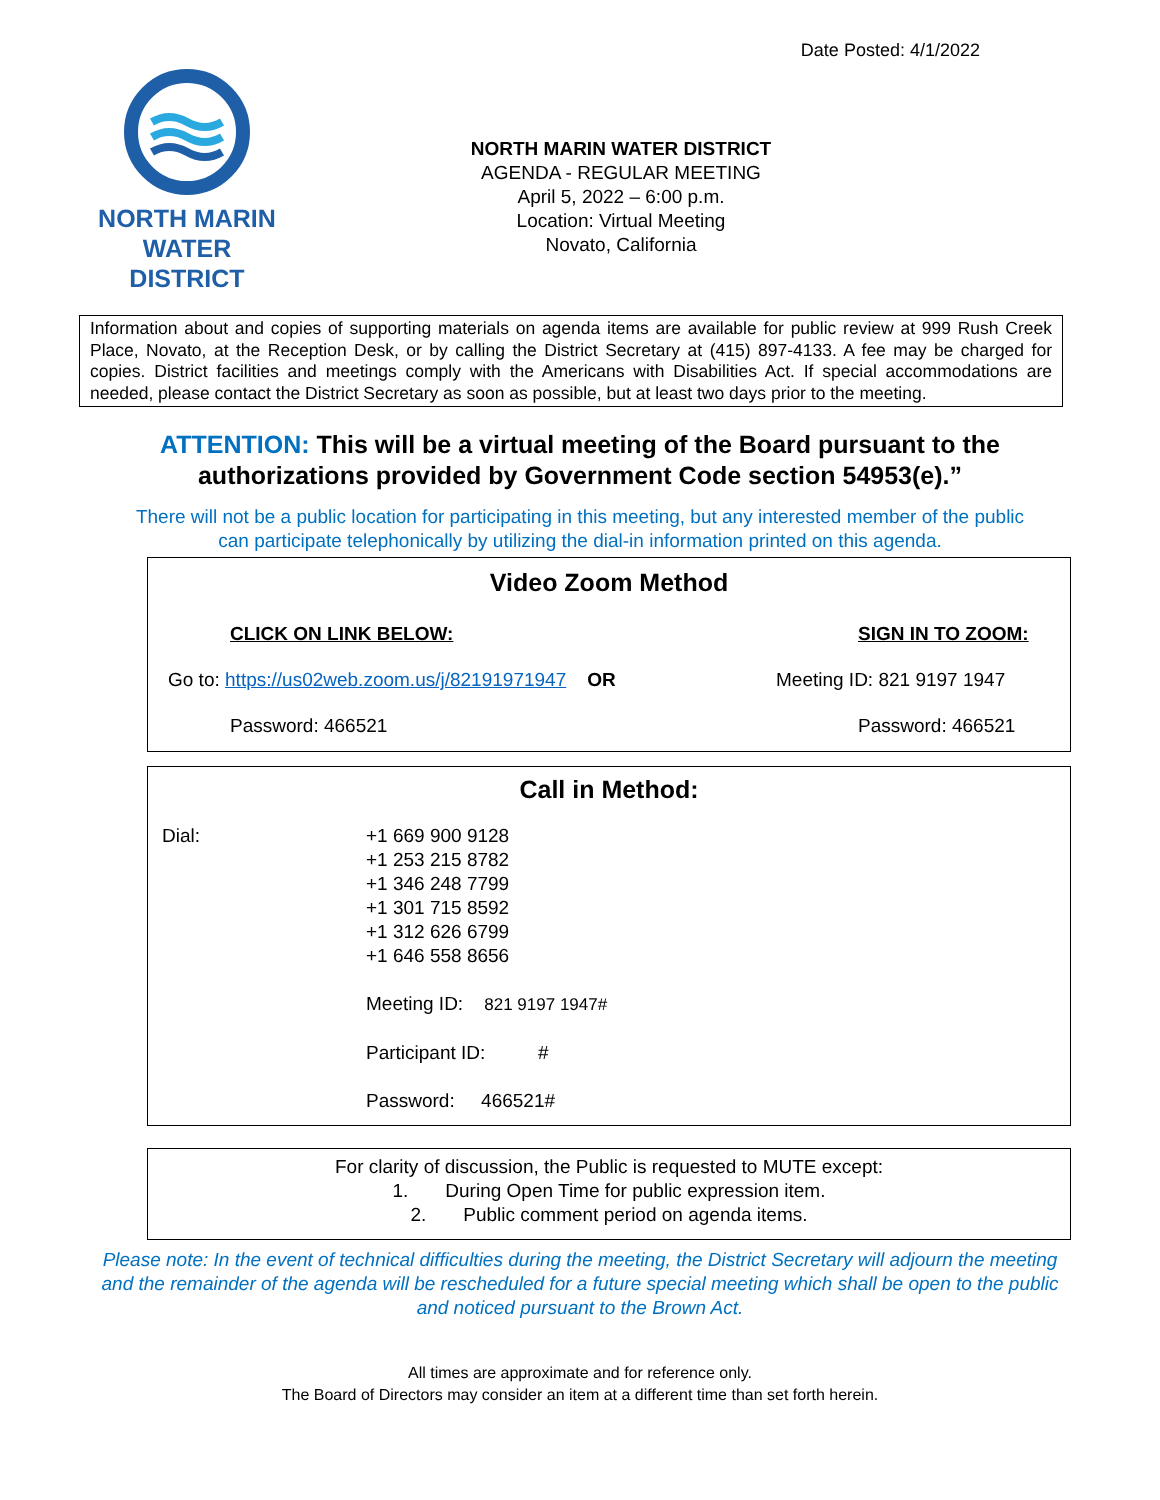Date Posted: 4/1/2022
NORTH MARIN
WATER DISTRICT
NORTH MARIN WATER DISTRICT
AGENDA - REGULAR MEETING
April 5, 2022 – 6:00 p.m.
Location: Virtual Meeting
Novato, California
Information about and copies of supporting materials on agenda items are available for public review at 999 Rush Creek Place, Novato, at the Reception Desk, or by calling the District Secretary at (415) 897-4133. A fee may be charged for copies. District facilities and meetings comply with the Americans with Disabilities Act. If special accommodations are needed, please contact the District Secretary as soon as possible, but at least two days prior to the meeting.
ATTENTION: This will be a virtual meeting of the Board pursuant to the authorizations provided by Government Code section 54953(e).”
There will not be a public location for participating in this meeting, but any interested member of the public
can participate telephonically by utilizing the dial-in information printed on this agenda.
Video Zoom Method
CLICK ON LINK BELOW: SIGN IN TO ZOOM:
Go to: https://us02web.zoom.us/j/82191971947 OR Meeting ID: 821 9197 1947
Password: 466521 Password: 466521
Call in Method:
| Dial: | +1 669 900 9128 +1 253 215 8782 +1 346 248 7799 +1 301 715 8592 +1 312 626 6799 +1 646 558 8656 Meeting ID: 821 9197 1947# Participant ID: # Password: 466521# |
For clarity of discussion, the Public is requested to MUTE except:
1. During Open Time for public expression item.
2. Public comment period on agenda items.
Please note: In the event of technical difficulties during the meeting, the District Secretary will adjourn the meeting and the remainder of the agenda will be rescheduled for a future special meeting which shall be open to the public and noticed pursuant to the Brown Act.
All times are approximate and for reference only.
The Board of Directors may consider an item at a different time than set forth herein.